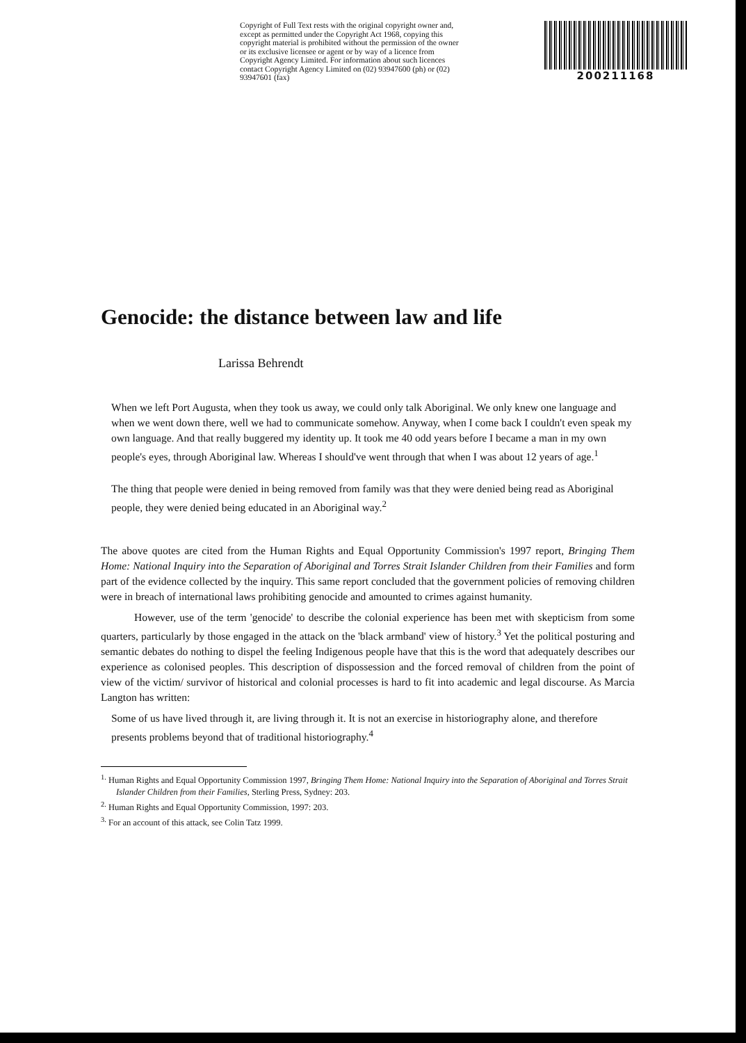Copyright of Full Text rests with the original copyright owner and, except as permitted under the Copyright Act 1968, copying this copyright material is prohibited without the permission of the owner or its exclusive licensee or agent or by way of a licence from Copyright Agency Limited. For information about such licences contact Copyright Agency Limited on (02) 93947600 (ph) or (02) 93947601 (fax)
200211168
Genocide: the distance between law and life
Larissa Behrendt
When we left Port Augusta, when they took us away, we could only talk Aboriginal. We only knew one language and when we went down there, well we had to communicate somehow. Anyway, when I come back I couldn't even speak my own language. And that really buggered my identity up. It took me 40 odd years before I became a man in my own people's eyes, through Aboriginal law. Whereas I should've went through that when I was about 12 years of age.<sup>1</sup>
The thing that people were denied in being removed from family was that they were denied being read as Aboriginal people, they were denied being educated in an Aboriginal way.<sup>2</sup>
The above quotes are cited from the Human Rights and Equal Opportunity Commission's 1997 report, Bringing Them Home: National Inquiry into the Separation of Aboriginal and Torres Strait Islander Children from their Families and form part of the evidence collected by the inquiry. This same report concluded that the government policies of removing children were in breach of international laws prohibiting genocide and amounted to crimes against humanity.
However, use of the term 'genocide' to describe the colonial experience has been met with skepticism from some quarters, particularly by those engaged in the attack on the 'black armband' view of history.<sup>3</sup> Yet the political posturing and semantic debates do nothing to dispel the feeling Indigenous people have that this is the word that adequately describes our experience as colonised peoples. This description of dispossession and the forced removal of children from the point of view of the victim/ survivor of historical and colonial processes is hard to fit into academic and legal discourse. As Marcia Langton has written:
Some of us have lived through it, are living through it. It is not an exercise in historiography alone, and therefore presents problems beyond that of traditional historiography.<sup>4</sup>
<sup>1.</sup> Human Rights and Equal Opportunity Commission 1997, Bringing Them Home: National Inquiry into the Separation of Aboriginal and Torres Strait Islander Children from their Families, Sterling Press, Sydney: 203.
<sup>2.</sup> Human Rights and Equal Opportunity Commission, 1997: 203.
<sup>3.</sup> For an account of this attack, see Colin Tatz 1999.